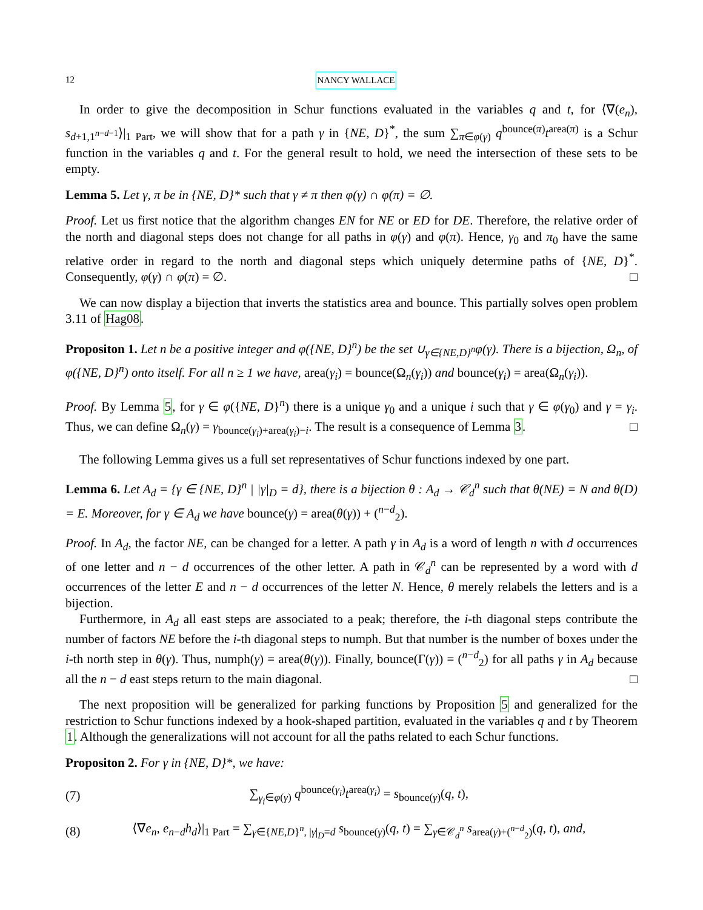12 NANCY WALLACE
In order to give the decomposition in Schur functions evaluated in the variables q and t, for ⟨∇(e<sub>n</sub>), s<sub>d+1,1<sup>n−d−1</sup></sub>⟩|<sub>1 Part</sub>, we will show that for a path γ in {NE, D}<sup>*</sup>, the sum ∑<sub>π∈φ(γ)</sub> q<sup>bounce(π)</sup>t<sup>area(π)</sup> is a Schur function in the variables q and t. For the general result to hold, we need the intersection of these sets to be empty.
Lemma 5. Let γ, π be in {NE, D}* such that γ ≠ π then φ(γ) ∩ φ(π) = ∅.
Proof. Let us first notice that the algorithm changes EN for NE or ED for DE. Therefore, the relative order of the north and diagonal steps does not change for all paths in φ(γ) and φ(π). Hence, γ<sub>0</sub> and π<sub>0</sub> have the same relative order in regard to the north and diagonal steps which uniquely determine paths of {NE, D}<sup>*</sup>. Consequently, φ(γ) ∩ φ(π) = ∅. □
We can now display a bijection that inverts the statistics area and bounce. This partially solves open problem 3.11 of Hag08.
Propositon 1. Let n be a positive integer and φ({NE, D}<sup>n</sup>) be the set ∪<sub>γ∈{NE,D}<sup>n</sup></sub>φ(γ). There is a bijection, Ω<sub>n</sub>, of φ({NE, D}<sup>n</sup>) onto itself. For all n ≥ 1 we have, area(γ<sub>i</sub>) = bounce(Ω<sub>n</sub>(γ<sub>i</sub>)) and bounce(γ<sub>i</sub>) = area(Ω<sub>n</sub>(γ<sub>i</sub>)).
Proof. By Lemma 5, for γ ∈ φ({NE, D}<sup>n</sup>) there is a unique γ<sub>0</sub> and a unique i such that γ ∈ φ(γ<sub>0</sub>) and γ = γ<sub>i</sub>. Thus, we can define Ω<sub>n</sub>(γ) = γ<sub>bounce(γ<sub>i</sub>)+area(γ<sub>i</sub>)−i</sub>. The result is a consequence of Lemma 3. □
The following Lemma gives us a full set representatives of Schur functions indexed by one part.
Lemma 6. Let A<sub>d</sub> = {γ ∈ {NE, D}<sup>n</sup> | |γ|<sub>D</sub> = d}, there is a bijection θ : A<sub>d</sub> → 𝒞<sub>d</sub><sup>n</sup> such that θ(NE) = N and θ(D) = E. Moreover, for γ ∈ A<sub>d</sub> we have bounce(γ) = area(θ(γ)) + (<sup>n−d</sup><sub>2</sub>).
Proof. In A<sub>d</sub>, the factor NE, can be changed for a letter. A path γ in A<sub>d</sub> is a word of length n with d occurrences of one letter and n − d occurrences of the other letter. A path in 𝒞<sub>d</sub><sup>n</sup> can be represented by a word with d occurrences of the letter E and n − d occurrences of the letter N. Hence, θ merely relabels the letters and is a bijection.
Furthermore, in A<sub>d</sub> all east steps are associated to a peak; therefore, the i-th diagonal steps contribute the number of factors NE before the i-th diagonal steps to numph. But that number is the number of boxes under the i-th north step in θ(γ). Thus, numph(γ) = area(θ(γ)). Finally, bounce(Γ(γ)) = (<sup>n−d</sup><sub>2</sub>) for all paths γ in A<sub>d</sub> because all the n − d east steps return to the main diagonal. □
The next proposition will be generalized for parking functions by Proposition 5 and generalized for the restriction to Schur functions indexed by a hook-shaped partition, evaluated in the variables q and t by Theorem 1. Although the generalizations will not account for all the paths related to each Schur functions.
Propositon 2. For γ in {NE, D}*, we have:
(7) ∑<sub>γ<sub>i</sub>∈φ(γ)</sub> q<sup>bounce(γ<sub>i</sub>)</sup>t<sup>area(γ<sub>i</sub>)</sup> = s<sub>bounce(γ)</sub>(q, t),
(8) ⟨∇e<sub>n</sub>, e<sub>n−d</sub>h<sub>d</sub>⟩|<sub>1 Part</sub> = ∑<sub>γ∈{NE,D}<sup>n</sup>, |γ|<sub>D</sub>=d</sub> s<sub>bounce(γ)</sub>(q, t) = ∑<sub>γ∈𝒞<sub>d</sub><sup>n</sup></sub> s<sub>area(γ)+(<sup>n−d</sup><sub>2</sub>)</sub>(q, t), and,